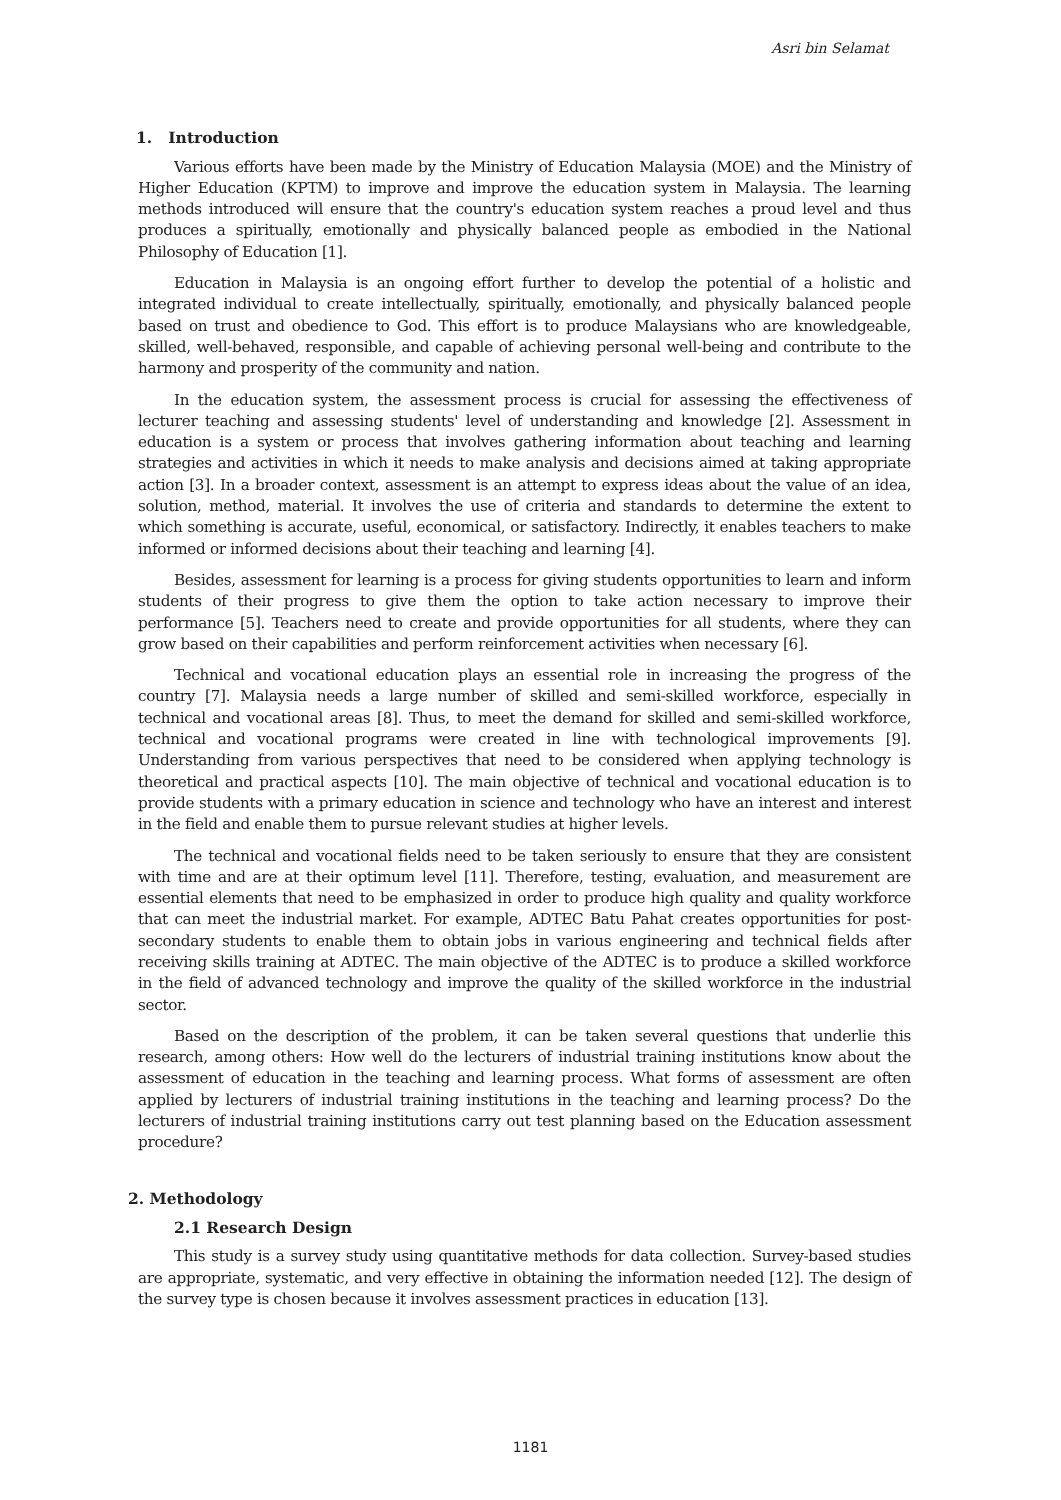Asri bin Selamat
1. Introduction
Various efforts have been made by the Ministry of Education Malaysia (MOE) and the Ministry of Higher Education (KPTM) to improve and improve the education system in Malaysia. The learning methods introduced will ensure that the country's education system reaches a proud level and thus produces a spiritually, emotionally and physically balanced people as embodied in the National Philosophy of Education [1].
Education in Malaysia is an ongoing effort further to develop the potential of a holistic and integrated individual to create intellectually, spiritually, emotionally, and physically balanced people based on trust and obedience to God. This effort is to produce Malaysians who are knowledgeable, skilled, well-behaved, responsible, and capable of achieving personal well-being and contribute to the harmony and prosperity of the community and nation.
In the education system, the assessment process is crucial for assessing the effectiveness of lecturer teaching and assessing students' level of understanding and knowledge [2]. Assessment in education is a system or process that involves gathering information about teaching and learning strategies and activities in which it needs to make analysis and decisions aimed at taking appropriate action [3]. In a broader context, assessment is an attempt to express ideas about the value of an idea, solution, method, material. It involves the use of criteria and standards to determine the extent to which something is accurate, useful, economical, or satisfactory. Indirectly, it enables teachers to make informed or informed decisions about their teaching and learning [4].
Besides, assessment for learning is a process for giving students opportunities to learn and inform students of their progress to give them the option to take action necessary to improve their performance [5]. Teachers need to create and provide opportunities for all students, where they can grow based on their capabilities and perform reinforcement activities when necessary [6].
Technical and vocational education plays an essential role in increasing the progress of the country [7]. Malaysia needs a large number of skilled and semi-skilled workforce, especially in technical and vocational areas [8]. Thus, to meet the demand for skilled and semi-skilled workforce, technical and vocational programs were created in line with technological improvements [9]. Understanding from various perspectives that need to be considered when applying technology is theoretical and practical aspects [10]. The main objective of technical and vocational education is to provide students with a primary education in science and technology who have an interest and interest in the field and enable them to pursue relevant studies at higher levels.
The technical and vocational fields need to be taken seriously to ensure that they are consistent with time and are at their optimum level [11]. Therefore, testing, evaluation, and measurement are essential elements that need to be emphasized in order to produce high quality and quality workforce that can meet the industrial market. For example, ADTEC Batu Pahat creates opportunities for post-secondary students to enable them to obtain jobs in various engineering and technical fields after receiving skills training at ADTEC. The main objective of the ADTEC is to produce a skilled workforce in the field of advanced technology and improve the quality of the skilled workforce in the industrial sector.
Based on the description of the problem, it can be taken several questions that underlie this research, among others: How well do the lecturers of industrial training institutions know about the assessment of education in the teaching and learning process. What forms of assessment are often applied by lecturers of industrial training institutions in the teaching and learning process? Do the lecturers of industrial training institutions carry out test planning based on the Education assessment procedure?
2. Methodology
2.1 Research Design
This study is a survey study using quantitative methods for data collection. Survey-based studies are appropriate, systematic, and very effective in obtaining the information needed [12]. The design of the survey type is chosen because it involves assessment practices in education [13].
1181